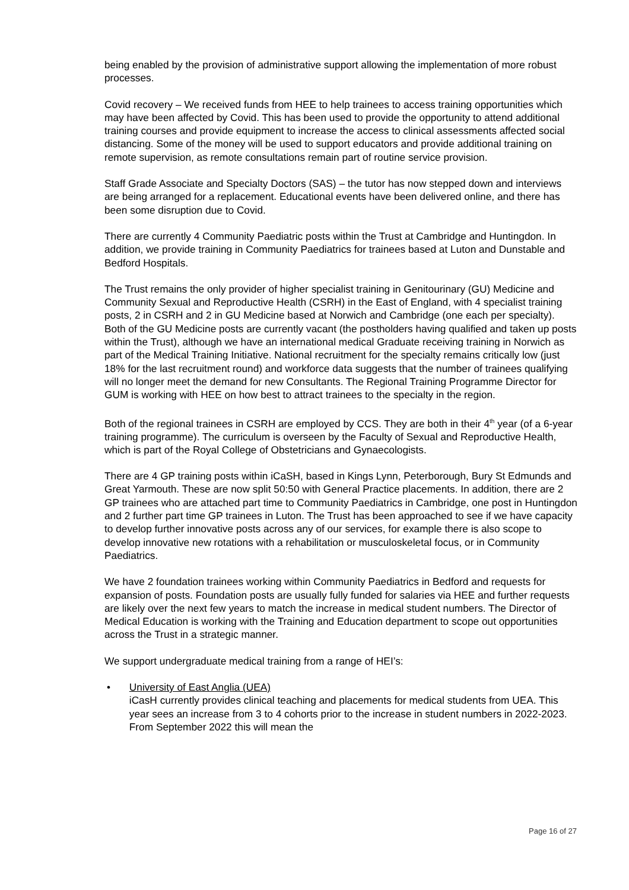being enabled by the provision of administrative support allowing the implementation of more robust processes.
Covid recovery – We received funds from HEE to help trainees to access training opportunities which may have been affected by Covid. This has been used to provide the opportunity to attend additional training courses and provide equipment to increase the access to clinical assessments affected social distancing. Some of the money will be used to support educators and provide additional training on remote supervision, as remote consultations remain part of routine service provision.
Staff Grade Associate and Specialty Doctors (SAS) – the tutor has now stepped down and interviews are being arranged for a replacement. Educational events have been delivered online, and there has been some disruption due to Covid.
There are currently 4 Community Paediatric posts within the Trust at Cambridge and Huntingdon. In addition, we provide training in Community Paediatrics for trainees based at Luton and Dunstable and Bedford Hospitals.
The Trust remains the only provider of higher specialist training in Genitourinary (GU) Medicine and Community Sexual and Reproductive Health (CSRH) in the East of England, with 4 specialist training posts, 2 in CSRH and 2 in GU Medicine based at Norwich and Cambridge (one each per specialty). Both of the GU Medicine posts are currently vacant (the postholders having qualified and taken up posts within the Trust), although we have an international medical Graduate receiving training in Norwich as part of the Medical Training Initiative. National recruitment for the specialty remains critically low (just 18% for the last recruitment round) and workforce data suggests that the number of trainees qualifying will no longer meet the demand for new Consultants. The Regional Training Programme Director for GUM is working with HEE on how best to attract trainees to the specialty in the region.
Both of the regional trainees in CSRH are employed by CCS. They are both in their 4<sup>th</sup> year (of a 6-year training programme). The curriculum is overseen by the Faculty of Sexual and Reproductive Health, which is part of the Royal College of Obstetricians and Gynaecologists.
There are 4 GP training posts within iCaSH, based in Kings Lynn, Peterborough, Bury St Edmunds and Great Yarmouth. These are now split 50:50 with General Practice placements. In addition, there are 2 GP trainees who are attached part time to Community Paediatrics in Cambridge, one post in Huntingdon and 2 further part time GP trainees in Luton. The Trust has been approached to see if we have capacity to develop further innovative posts across any of our services, for example there is also scope to develop innovative new rotations with a rehabilitation or musculoskeletal focus, or in Community Paediatrics.
We have 2 foundation trainees working within Community Paediatrics in Bedford and requests for expansion of posts. Foundation posts are usually fully funded for salaries via HEE and further requests are likely over the next few years to match the increase in medical student numbers. The Director of Medical Education is working with the Training and Education department to scope out opportunities across the Trust in a strategic manner.
We support undergraduate medical training from a range of HEI’s:
• University of East Anglia (UEA)
iCasH currently provides clinical teaching and placements for medical students from UEA. This year sees an increase from 3 to 4 cohorts prior to the increase in student numbers in 2022-2023. From September 2022 this will mean the
Page 16 of 27